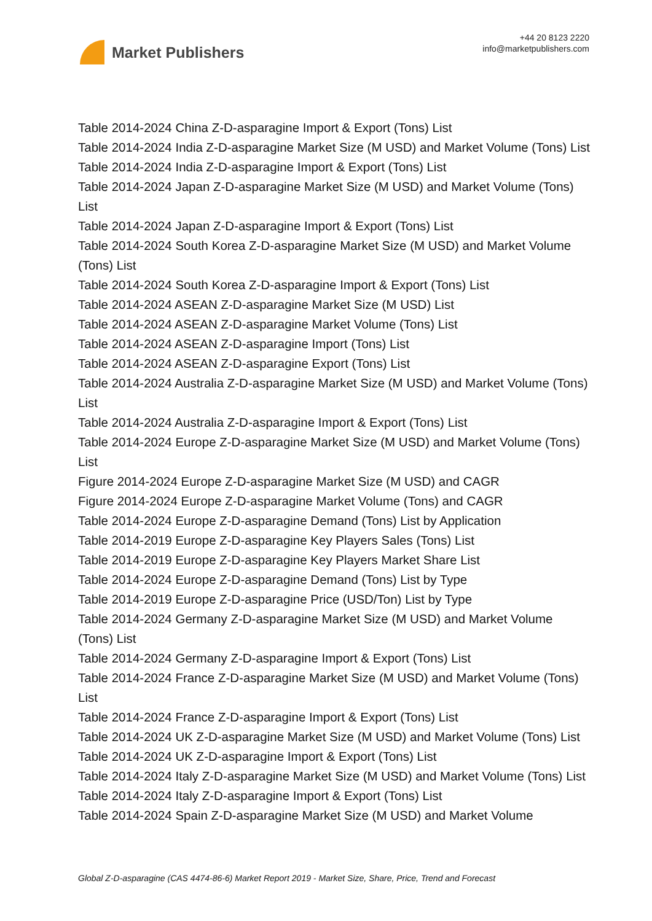Market Publishers
+44 20 8123 2220
info@marketpublishers.com
Table 2014-2024 China Z-D-asparagine Import & Export (Tons) List
Table 2014-2024 India Z-D-asparagine Market Size (M USD) and Market Volume (Tons) List
Table 2014-2024 India Z-D-asparagine Import & Export (Tons) List
Table 2014-2024 Japan Z-D-asparagine Market Size (M USD) and Market Volume (Tons) List
Table 2014-2024 Japan Z-D-asparagine Import & Export (Tons) List
Table 2014-2024 South Korea Z-D-asparagine Market Size (M USD) and Market Volume (Tons) List
Table 2014-2024 South Korea Z-D-asparagine Import & Export (Tons) List
Table 2014-2024 ASEAN Z-D-asparagine Market Size (M USD) List
Table 2014-2024 ASEAN Z-D-asparagine Market Volume (Tons) List
Table 2014-2024 ASEAN Z-D-asparagine Import (Tons) List
Table 2014-2024 ASEAN Z-D-asparagine Export (Tons) List
Table 2014-2024 Australia Z-D-asparagine Market Size (M USD) and Market Volume (Tons) List
Table 2014-2024 Australia Z-D-asparagine Import & Export (Tons) List
Table 2014-2024 Europe Z-D-asparagine Market Size (M USD) and Market Volume (Tons) List
Figure 2014-2024 Europe Z-D-asparagine Market Size (M USD) and CAGR
Figure 2014-2024 Europe Z-D-asparagine Market Volume (Tons) and CAGR
Table 2014-2024 Europe Z-D-asparagine Demand (Tons) List by Application
Table 2014-2019 Europe Z-D-asparagine Key Players Sales (Tons) List
Table 2014-2019 Europe Z-D-asparagine Key Players Market Share List
Table 2014-2024 Europe Z-D-asparagine Demand (Tons) List by Type
Table 2014-2019 Europe Z-D-asparagine Price (USD/Ton) List by Type
Table 2014-2024 Germany Z-D-asparagine Market Size (M USD) and Market Volume (Tons) List
Table 2014-2024 Germany Z-D-asparagine Import & Export (Tons) List
Table 2014-2024 France Z-D-asparagine Market Size (M USD) and Market Volume (Tons) List
Table 2014-2024 France Z-D-asparagine Import & Export (Tons) List
Table 2014-2024 UK Z-D-asparagine Market Size (M USD) and Market Volume (Tons) List
Table 2014-2024 UK Z-D-asparagine Import & Export (Tons) List
Table 2014-2024 Italy Z-D-asparagine Market Size (M USD) and Market Volume (Tons) List
Table 2014-2024 Italy Z-D-asparagine Import & Export (Tons) List
Table 2014-2024 Spain Z-D-asparagine Market Size (M USD) and Market Volume
Global Z-D-asparagine (CAS 4474-86-6) Market Report 2019 - Market Size, Share, Price, Trend and Forecast